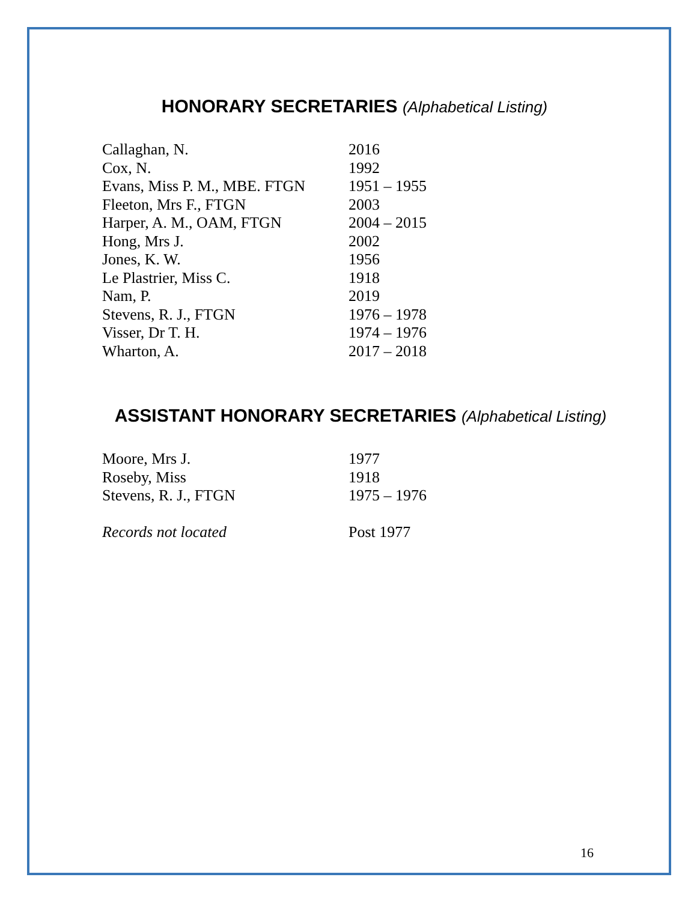HONORARY SECRETARIES (Alphabetical Listing)
| Callaghan, N. | 2016 |
| Cox, N. | 1992 |
| Evans, Miss P. M., MBE. FTGN | 1951 – 1955 |
| Fleeton, Mrs F., FTGN | 2003 |
| Harper, A. M., OAM, FTGN | 2004 – 2015 |
| Hong, Mrs J. | 2002 |
| Jones, K. W. | 1956 |
| Le Plastrier, Miss C. | 1918 |
| Nam, P. | 2019 |
| Stevens, R. J., FTGN | 1976 – 1978 |
| Visser, Dr T. H. | 1974 – 1976 |
| Wharton, A. | 2017 – 2018 |
ASSISTANT HONORARY SECRETARIES (Alphabetical Listing)
| Moore, Mrs J. | 1977 |
| Roseby, Miss | 1918 |
| Stevens, R. J., FTGN | 1975 – 1976 |
| Records not located | Post 1977 |
16